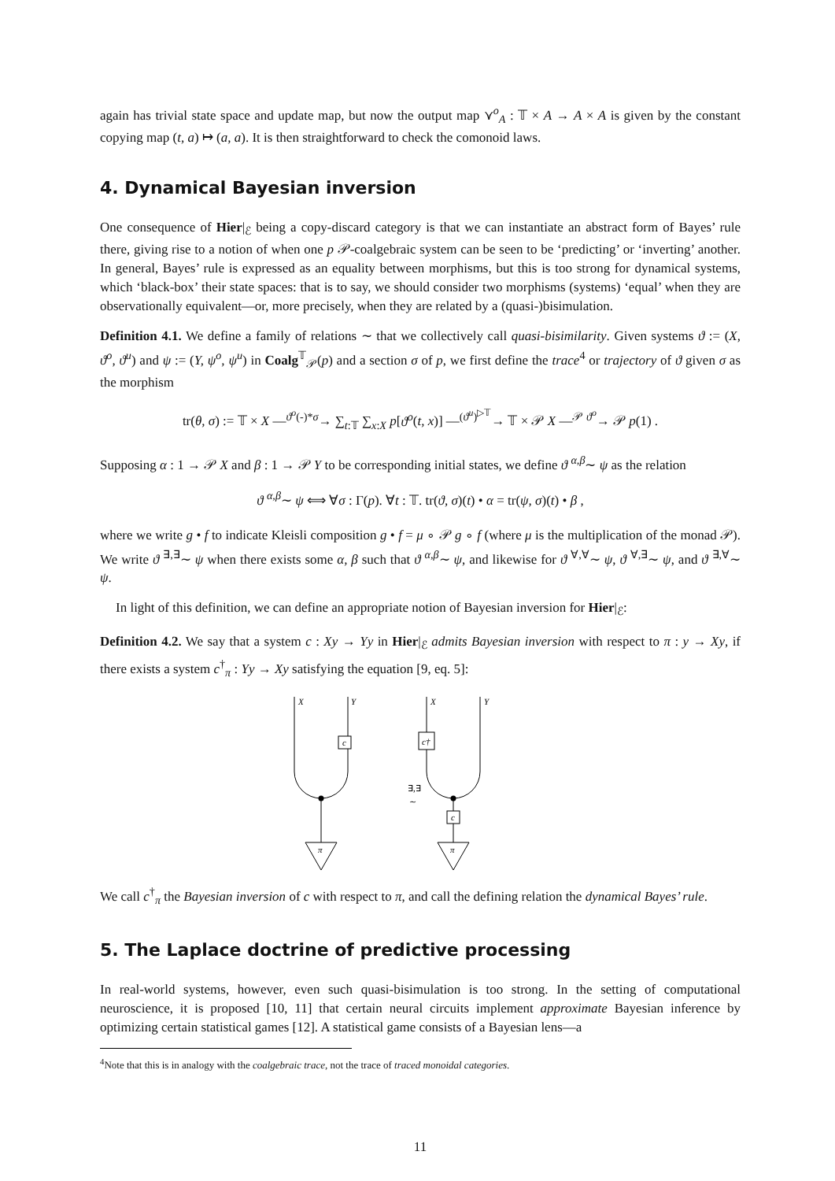again has trivial state space and update map, but now the output map ⋎<sup>o</sup><sub>A</sub> : 𝕋 × A → A × A is given by the constant copying map (t, a) ↦ (a, a). It is then straightforward to check the comonoid laws.
4. Dynamical Bayesian inversion
One consequence of Hier|<sub>ℰ</sub> being a copy-discard category is that we can instantiate an abstract form of Bayes’ rule there, giving rise to a notion of when one p 𝒫-coalgebraic system can be seen to be ‘predicting’ or ‘inverting’ another. In general, Bayes’ rule is expressed as an equality between morphisms, but this is too strong for dynamical systems, which ‘black-box’ their state spaces: that is to say, we should consider two morphisms (systems) ‘equal’ when they are observationally equivalent—or, more precisely, when they are related by a (quasi-)bisimulation.
Definition 4.1. We define a family of relations ∼ that we collectively call quasi-bisimilarity. Given systems ϑ := (X, ϑ<sup>o</sup>, ϑ<sup>u</sup>) and ψ := (Y, ψ<sup>o</sup>, ψ<sup>u</sup>) in Coalg<sup>𝕋</sup><sub>𝒫</sub>(p) and a section σ of p, we first define the trace<sup>4</sup> or trajectory of ϑ given σ as the morphism
tr(θ, σ) := 𝕋 × X —<sup>ϑ<sup>o</sup>(-)*σ</sup>→ ∑<sub>t:𝕋</sub> ∑<sub>x:X</sub> p[ϑ<sup>o</sup>(t, x)] —<sup>(ϑ<sup>u</sup>)<sup>▷𝕋</sup></sup>→ 𝕋 × 𝒫 X —<sup>𝒫 ϑ<sup>o</sup></sup>→ 𝒫 p(1) .
Supposing α : 1 → 𝒫 X and β : 1 → 𝒫 Y to be corresponding initial states, we define ϑ <sup>α,β</sup>∼ ψ as the relation
ϑ <sup>α,β</sup>∼ ψ ⟺ ∀σ : Γ(p). ∀t : 𝕋. tr(ϑ, σ)(t) • α = tr(ψ, σ)(t) • β ,
where we write g • f to indicate Kleisli composition g • f = μ ∘ 𝒫 g ∘ f (where μ is the multiplication of the monad 𝒫). We write ϑ <sup>∃,∃</sup>∼ ψ when there exists some α, β such that ϑ <sup>α,β</sup>∼ ψ, and likewise for ϑ <sup>∀,∀</sup>∼ ψ, ϑ <sup>∀,∃</sup>∼ ψ, and ϑ <sup>∃,∀</sup>∼ ψ.
In light of this definition, we can define an appropriate notion of Bayesian inversion for Hier|<sub>ℰ</sub>:
Definition 4.2. We say that a system c : Xy → Yy in Hier|<sub>ℰ</sub> admits Bayesian inversion with respect to π : y → Xy, if there exists a system c<sup>†</sup><sub>π</sub> : Yy → Xy satisfying the equation [9, eq. 5]:
c
π
X
Y
∃,∃
∼
c†
c
π
X
Y
We call c<sup>†</sup><sub>π</sub> the Bayesian inversion of c with respect to π, and call the defining relation the dynamical Bayes’ rule.
5. The Laplace doctrine of predictive processing
In real-world systems, however, even such quasi-bisimulation is too strong. In the setting of computational neuroscience, it is proposed [10, 11] that certain neural circuits implement approximate Bayesian inference by optimizing certain statistical games [12]. A statistical game consists of a Bayesian lens—a
<sup>4</sup> Note that this is in analogy with the coalgebraic trace, not the trace of traced monoidal categories.
11